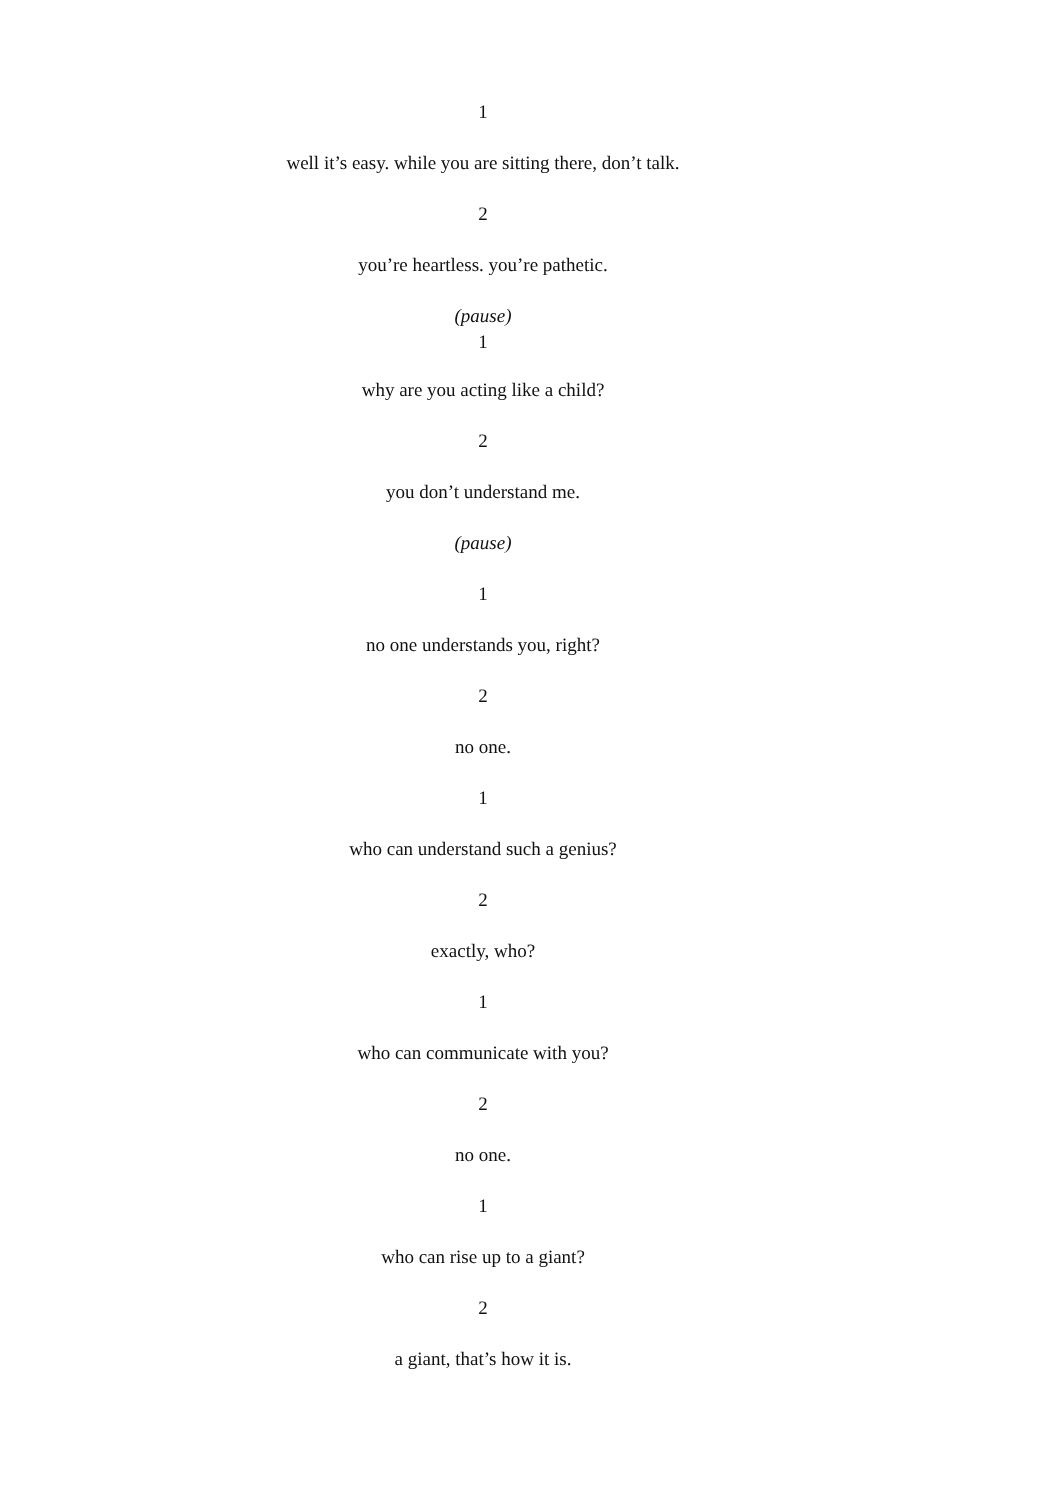1
well it’s easy. while you are sitting there, don’t talk.
2
you’re heartless. you’re pathetic.
(pause)
1
why are you acting like a child?
2
you don’t understand me.
(pause)
1
no one understands you, right?
2
no one.
1
who can understand such a genius?
2
exactly, who?
1
who can communicate with you?
2
no one.
1
who can rise up to a giant?
2
a giant, that’s how it is.